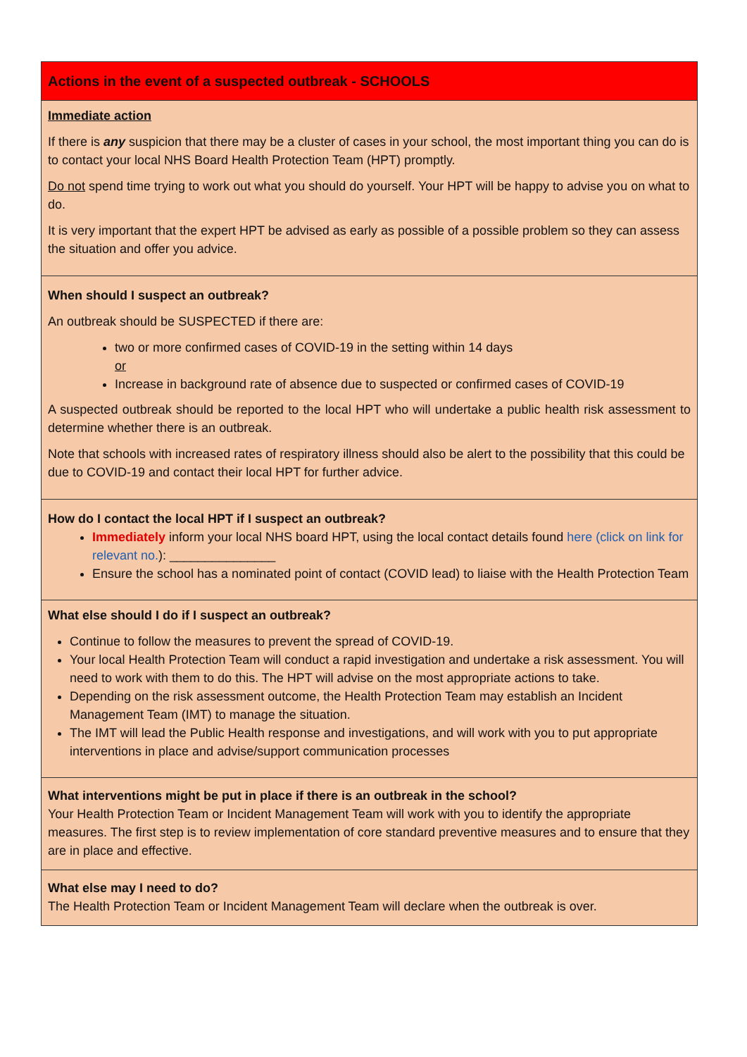| Actions in the event of a suspected outbreak - SCHOOLS |
| Immediate action If there is any suspicion that there may be a cluster of cases in your school, the most important thing you can do is to contact your local NHS Board Health Protection Team (HPT) promptly. Do not spend time trying to work out what you should do yourself. Your HPT will be happy to advise you on what to do. It is very important that the expert HPT be advised as early as possible of a possible problem so they can assess the situation and offer you advice. |
| When should I suspect an outbreak? An outbreak should be SUSPECTED if there are: two or more confirmed cases of COVID-19 in the setting within 14 days or Increase in background rate of absence due to suspected or confirmed cases of COVID-19 A suspected outbreak should be reported to the local HPT who will undertake a public health risk assessment to determine whether there is an outbreak. Note that schools with increased rates of respiratory illness should also be alert to the possibility that this could be due to COVID-19 and contact their local HPT for further advice. |
| How do I contact the local HPT if I suspect an outbreak? Immediately inform your local NHS board HPT, using the local contact details found here (click on link for relevant no. ): _______________ Ensure the school has a nominated point of contact (COVID lead) to liaise with the Health Protection Team |
| What else should I do if I suspect an outbreak? Continue to follow the measures to prevent the spread of COVID-19. Your local Health Protection Team will conduct a rapid investigation and undertake a risk assessment. You will need to work with them to do this. The HPT will advise on the most appropriate actions to take. Depending on the risk assessment outcome, the Health Protection Team may establish an Incident Management Team (IMT) to manage the situation. The IMT will lead the Public Health response and investigations, and will work with you to put appropriate interventions in place and advise/support communication processes |
| What interventions might be put in place if there is an outbreak in the school? Your Health Protection Team or Incident Management Team will work with you to identify the appropriate measures. The first step is to review implementation of core standard preventive measures and to ensure that they are in place and effective. |
| What else may I need to do? The Health Protection Team or Incident Management Team will declare when the outbreak is over. |